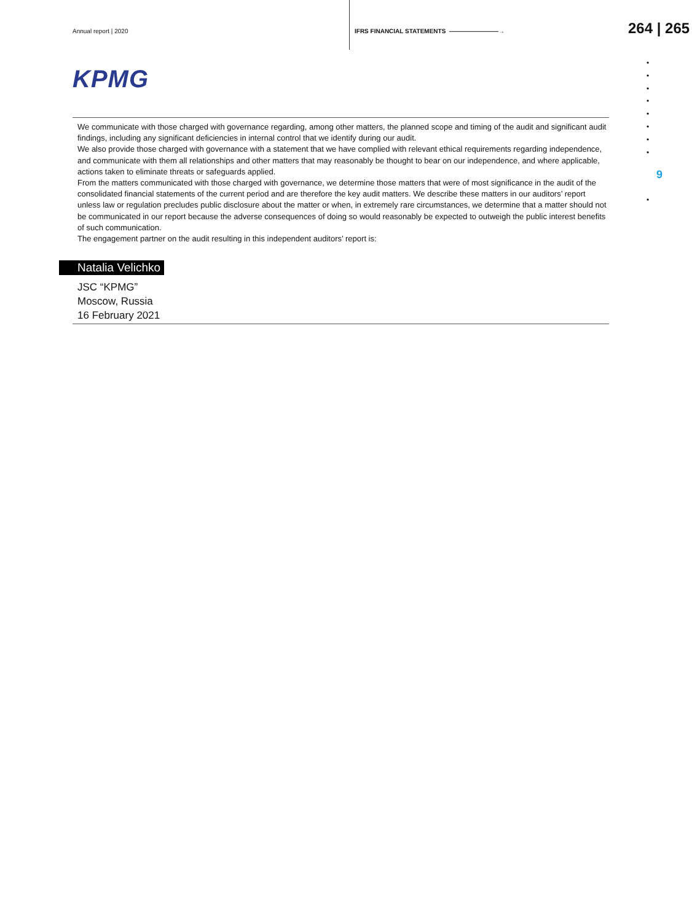Annual report | 2020
IFRS FINANCIAL STATEMENTS ————————→
264 | 265
KPMG
We communicate with those charged with governance regarding, among other matters, the planned scope and timing of the audit and significant audit findings, including any significant deficiencies in internal control that we identify during our audit.
We also provide those charged with governance with a statement that we have complied with relevant ethical requirements regarding independence, and communicate with them all relationships and other matters that may reasonably be thought to bear on our independence, and where applicable, actions taken to eliminate threats or safeguards applied.
From the matters communicated with those charged with governance, we determine those matters that were of most significance in the audit of the consolidated financial statements of the current period and are therefore the key audit matters. We describe these matters in our auditors’ report unless law or regulation precludes public disclosure about the matter or when, in extremely rare circumstances, we determine that a matter should not be communicated in our report because the adverse consequences of doing so would reasonably be expected to outweigh the public interest benefits of such communication.
The engagement partner on the audit resulting in this independent auditors’ report is:
Natalia Velichko
JSC “KPMG”
Moscow, Russia
16 February 2021
•
•
•
•
•
•
•
•
9
•